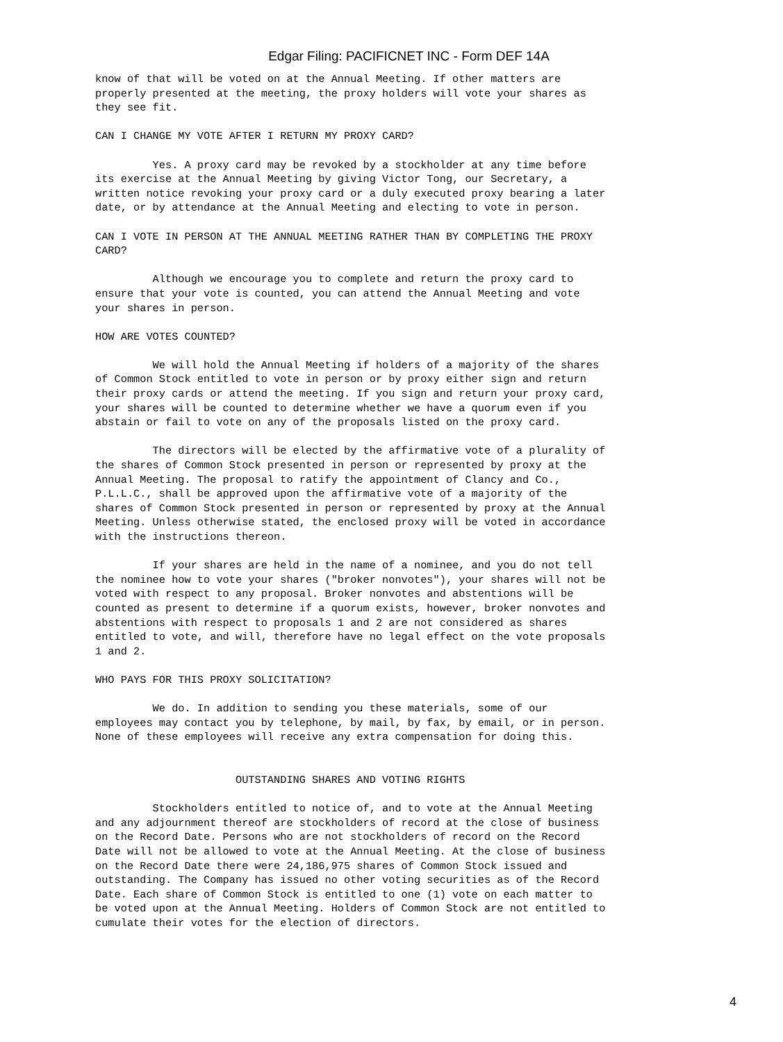Edgar Filing: PACIFICNET INC - Form DEF 14A
know of that will be voted on at the Annual Meeting. If other matters are
properly presented at the meeting, the proxy holders will vote your shares as
they see fit.

CAN I CHANGE MY VOTE AFTER I RETURN MY PROXY CARD?

         Yes. A proxy card may be revoked by a stockholder at any time before
its exercise at the Annual Meeting by giving Victor Tong, our Secretary, a
written notice revoking your proxy card or a duly executed proxy bearing a later
date, or by attendance at the Annual Meeting and electing to vote in person.

CAN I VOTE IN PERSON AT THE ANNUAL MEETING RATHER THAN BY COMPLETING THE PROXY
CARD?

         Although we encourage you to complete and return the proxy card to
ensure that your vote is counted, you can attend the Annual Meeting and vote
your shares in person.

HOW ARE VOTES COUNTED?

         We will hold the Annual Meeting if holders of a majority of the shares
of Common Stock entitled to vote in person or by proxy either sign and return
their proxy cards or attend the meeting. If you sign and return your proxy card,
your shares will be counted to determine whether we have a quorum even if you
abstain or fail to vote on any of the proposals listed on the proxy card.

         The directors will be elected by the affirmative vote of a plurality of
the shares of Common Stock presented in person or represented by proxy at the
Annual Meeting. The proposal to ratify the appointment of Clancy and Co.,
P.L.L.C., shall be approved upon the affirmative vote of a majority of the
shares of Common Stock presented in person or represented by proxy at the Annual
Meeting. Unless otherwise stated, the enclosed proxy will be voted in accordance
with the instructions thereon.

         If your shares are held in the name of a nominee, and you do not tell
the nominee how to vote your shares ("broker nonvotes"), your shares will not be
voted with respect to any proposal. Broker nonvotes and abstentions will be
counted as present to determine if a quorum exists, however, broker nonvotes and
abstentions with respect to proposals 1 and 2 are not considered as shares
entitled to vote, and will, therefore have no legal effect on the vote proposals
1 and 2.

WHO PAYS FOR THIS PROXY SOLICITATION?

         We do. In addition to sending you these materials, some of our
employees may contact you by telephone, by mail, by fax, by email, or in person.
None of these employees will receive any extra compensation for doing this.


                      OUTSTANDING SHARES AND VOTING RIGHTS

         Stockholders entitled to notice of, and to vote at the Annual Meeting
and any adjournment thereof are stockholders of record at the close of business
on the Record Date. Persons who are not stockholders of record on the Record
Date will not be allowed to vote at the Annual Meeting. At the close of business
on the Record Date there were 24,186,975 shares of Common Stock issued and
outstanding. The Company has issued no other voting securities as of the Record
Date. Each share of Common Stock is entitled to one (1) vote on each matter to
be voted upon at the Annual Meeting. Holders of Common Stock are not entitled to
cumulate their votes for the election of directors.
4